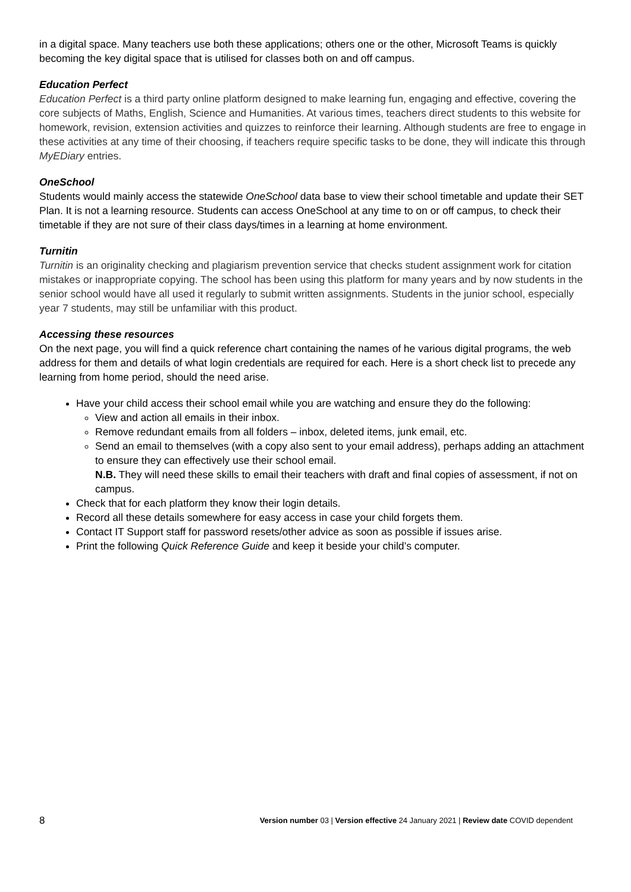in a digital space. Many teachers use both these applications; others one or the other, Microsoft Teams is quickly becoming the key digital space that is utilised for classes both on and off campus.
Education Perfect
Education Perfect is a third party online platform designed to make learning fun, engaging and effective, covering the core subjects of Maths, English, Science and Humanities. At various times, teachers direct students to this website for homework, revision, extension activities and quizzes to reinforce their learning. Although students are free to engage in these activities at any time of their choosing, if teachers require specific tasks to be done, they will indicate this through MyEDiary entries.
OneSchool
Students would mainly access the statewide OneSchool data base to view their school timetable and update their SET Plan. It is not a learning resource. Students can access OneSchool at any time to on or off campus, to check their timetable if they are not sure of their class days/times in a learning at home environment.
Turnitin
Turnitin is an originality checking and plagiarism prevention service that checks student assignment work for citation mistakes or inappropriate copying. The school has been using this platform for many years and by now students in the senior school would have all used it regularly to submit written assignments. Students in the junior school, especially year 7 students, may still be unfamiliar with this product.
Accessing these resources
On the next page, you will find a quick reference chart containing the names of he various digital programs, the web address for them and details of what login credentials are required for each. Here is a short check list to precede any learning from home period, should the need arise.
Have your child access their school email while you are watching and ensure they do the following:
View and action all emails in their inbox.
Remove redundant emails from all folders – inbox, deleted items, junk email, etc.
Send an email to themselves (with a copy also sent to your email address), perhaps adding an attachment to ensure they can effectively use their school email.
N.B. They will need these skills to email their teachers with draft and final copies of assessment, if not on campus.
Check that for each platform they know their login details.
Record all these details somewhere for easy access in case your child forgets them.
Contact IT Support staff for password resets/other advice as soon as possible if issues arise.
Print the following Quick Reference Guide and keep it beside your child’s computer.
8 Version number 03 | Version effective 24 January 2021 | Review date COVID dependent